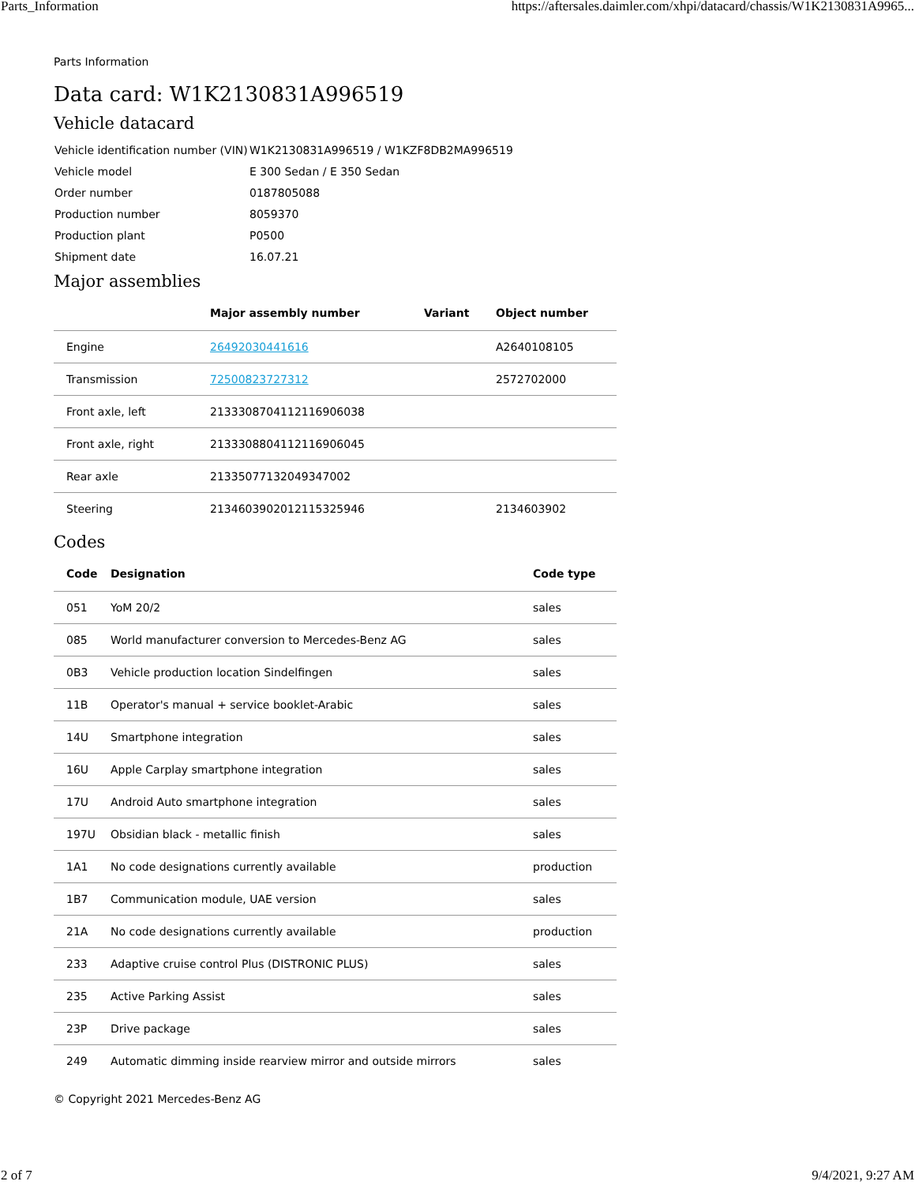Parts_Information https://aftersales.daimler.com/xhpi/datacard/chassis/W1K2130831A9965...
Parts Information
Data card: W1K2130831A996519
Vehicle datacard
| Vehicle identification number (VIN) | W1K2130831A996519 / W1KZF8DB2MA996519 |
| Vehicle model | E 300 Sedan / E 350 Sedan |
| Order number | 0187805088 |
| Production number | 8059370 |
| Production plant | P0500 |
| Shipment date | 16.07.21 |
Major assemblies
| | Major assembly number | Variant | Object number |
| --- | --- | --- | --- |
| Engine | 26492030441616 | | A2640108105 |
| Transmission | 72500823727312 | | 2572702000 |
| Front axle, left | 2133308704112116906038 | | |
| Front axle, right | 2133308804112116906045 | | |
| Rear axle | 21335077132049347002 | | |
| Steering | 2134603902012115325946 | | 2134603902 |
Codes
| Code | Designation | Code type |
| --- | --- | --- |
| 051 | YoM 20/2 | sales |
| 085 | World manufacturer conversion to Mercedes-Benz AG | sales |
| 0B3 | Vehicle production location Sindelfingen | sales |
| 11B | Operator's manual + service booklet-Arabic | sales |
| 14U | Smartphone integration | sales |
| 16U | Apple Carplay smartphone integration | sales |
| 17U | Android Auto smartphone integration | sales |
| 197U | Obsidian black - metallic finish | sales |
| 1A1 | No code designations currently available | production |
| 1B7 | Communication module, UAE version | sales |
| 21A | No code designations currently available | production |
| 233 | Adaptive cruise control Plus (DISTRONIC PLUS) | sales |
| 235 | Active Parking Assist | sales |
| 23P | Drive package | sales |
| 249 | Automatic dimming inside rearview mirror and outside mirrors | sales |
© Copyright 2021 Mercedes-Benz AG
2 of 7 9/4/2021, 9:27 AM